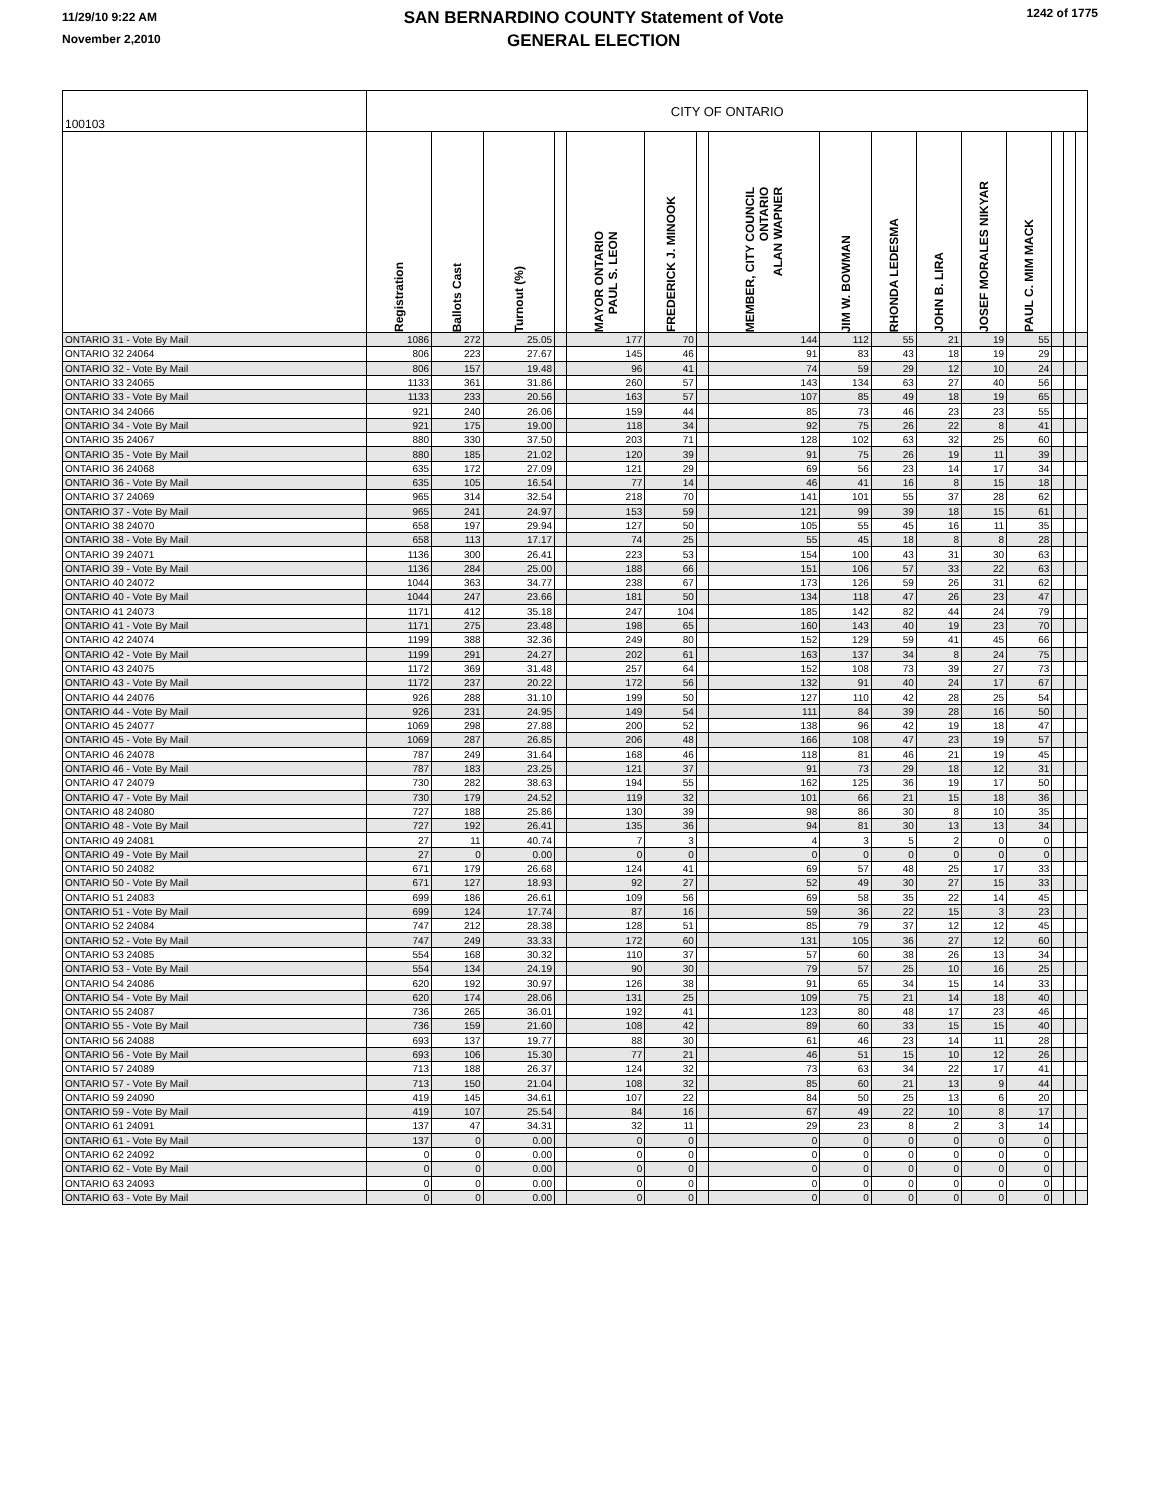11/29/10 9:22 AM
November 2,2010
SAN BERNARDINO COUNTY Statement of Vote
GENERAL ELECTION
1242 of 1775
| 100103 | CITY OF ONTARIO | | | | | | | | | | | | | | | |
| --- | --- | --- | --- | --- | --- | --- | --- | --- | --- | --- | --- | --- | --- | --- | --- | --- |
| | Registration | Ballots Cast | Turnout (%) | | MAYOR ONTARIO PAUL S. LEON | FREDERICK J. MINOOK | | MEMBER, CITY COUNCIL ONTARIO ALAN WAPNER | JIM W. BOWMAN | RHONDA LEDESMA | JOHN B. LIRA | JOSEF MORALES NIKYAR | PAUL C. MIM MACK | | | |
| ONTARIO 31 - Vote By Mail | 1086 | 272 | 25.05 | | 177 | 70 | | 144 | 112 | 55 | 21 | 19 | 55 | | | |
| ONTARIO 32 24064 | 806 | 223 | 27.67 | | 145 | 46 | | 91 | 83 | 43 | 18 | 19 | 29 | | | |
| ONTARIO 32 - Vote By Mail | 806 | 157 | 19.48 | | 96 | 41 | | 74 | 59 | 29 | 12 | 10 | 24 | | | |
| ONTARIO 33 24065 | 1133 | 361 | 31.86 | | 260 | 57 | | 143 | 134 | 63 | 27 | 40 | 56 | | | |
| ONTARIO 33 - Vote By Mail | 1133 | 233 | 20.56 | | 163 | 57 | | 107 | 85 | 49 | 18 | 19 | 65 | | | |
| ONTARIO 34 24066 | 921 | 240 | 26.06 | | 159 | 44 | | 85 | 73 | 46 | 23 | 23 | 55 | | | |
| ONTARIO 34 - Vote By Mail | 921 | 175 | 19.00 | | 118 | 34 | | 92 | 75 | 26 | 22 | 8 | 41 | | | |
| ONTARIO 35 24067 | 880 | 330 | 37.50 | | 203 | 71 | | 128 | 102 | 63 | 32 | 25 | 60 | | | |
| ONTARIO 35 - Vote By Mail | 880 | 185 | 21.02 | | 120 | 39 | | 91 | 75 | 26 | 19 | 11 | 39 | | | |
| ONTARIO 36 24068 | 635 | 172 | 27.09 | | 121 | 29 | | 69 | 56 | 23 | 14 | 17 | 34 | | | |
| ONTARIO 36 - Vote By Mail | 635 | 105 | 16.54 | | 77 | 14 | | 46 | 41 | 16 | 8 | 15 | 18 | | | |
| ONTARIO 37 24069 | 965 | 314 | 32.54 | | 218 | 70 | | 141 | 101 | 55 | 37 | 28 | 62 | | | |
| ONTARIO 37 - Vote By Mail | 965 | 241 | 24.97 | | 153 | 59 | | 121 | 99 | 39 | 18 | 15 | 61 | | | |
| ONTARIO 38 24070 | 658 | 197 | 29.94 | | 127 | 50 | | 105 | 55 | 45 | 16 | 11 | 35 | | | |
| ONTARIO 38 - Vote By Mail | 658 | 113 | 17.17 | | 74 | 25 | | 55 | 45 | 18 | 8 | 8 | 28 | | | |
| ONTARIO 39 24071 | 1136 | 300 | 26.41 | | 223 | 53 | | 154 | 100 | 43 | 31 | 30 | 63 | | | |
| ONTARIO 39 - Vote By Mail | 1136 | 284 | 25.00 | | 188 | 66 | | 151 | 106 | 57 | 33 | 22 | 63 | | | |
| ONTARIO 40 24072 | 1044 | 363 | 34.77 | | 238 | 67 | | 173 | 126 | 59 | 26 | 31 | 62 | | | |
| ONTARIO 40 - Vote By Mail | 1044 | 247 | 23.66 | | 181 | 50 | | 134 | 118 | 47 | 26 | 23 | 47 | | | |
| ONTARIO 41 24073 | 1171 | 412 | 35.18 | | 247 | 104 | | 185 | 142 | 82 | 44 | 24 | 79 | | | |
| ONTARIO 41 - Vote By Mail | 1171 | 275 | 23.48 | | 198 | 65 | | 160 | 143 | 40 | 19 | 23 | 70 | | | |
| ONTARIO 42 24074 | 1199 | 388 | 32.36 | | 249 | 80 | | 152 | 129 | 59 | 41 | 45 | 66 | | | |
| ONTARIO 42 - Vote By Mail | 1199 | 291 | 24.27 | | 202 | 61 | | 163 | 137 | 34 | 8 | 24 | 75 | | | |
| ONTARIO 43 24075 | 1172 | 369 | 31.48 | | 257 | 64 | | 152 | 108 | 73 | 39 | 27 | 73 | | | |
| ONTARIO 43 - Vote By Mail | 1172 | 237 | 20.22 | | 172 | 56 | | 132 | 91 | 40 | 24 | 17 | 67 | | | |
| ONTARIO 44 24076 | 926 | 288 | 31.10 | | 199 | 50 | | 127 | 110 | 42 | 28 | 25 | 54 | | | |
| ONTARIO 44 - Vote By Mail | 926 | 231 | 24.95 | | 149 | 54 | | 111 | 84 | 39 | 28 | 16 | 50 | | | |
| ONTARIO 45 24077 | 1069 | 298 | 27.88 | | 200 | 52 | | 138 | 96 | 42 | 19 | 18 | 47 | | | |
| ONTARIO 45 - Vote By Mail | 1069 | 287 | 26.85 | | 206 | 48 | | 166 | 108 | 47 | 23 | 19 | 57 | | | |
| ONTARIO 46 24078 | 787 | 249 | 31.64 | | 168 | 46 | | 118 | 81 | 46 | 21 | 19 | 45 | | | |
| ONTARIO 46 - Vote By Mail | 787 | 183 | 23.25 | | 121 | 37 | | 91 | 73 | 29 | 18 | 12 | 31 | | | |
| ONTARIO 47 24079 | 730 | 282 | 38.63 | | 194 | 55 | | 162 | 125 | 36 | 19 | 17 | 50 | | | |
| ONTARIO 47 - Vote By Mail | 730 | 179 | 24.52 | | 119 | 32 | | 101 | 66 | 21 | 15 | 18 | 36 | | | |
| ONTARIO 48 24080 | 727 | 188 | 25.86 | | 130 | 39 | | 98 | 86 | 30 | 8 | 10 | 35 | | | |
| ONTARIO 48 - Vote By Mail | 727 | 192 | 26.41 | | 135 | 36 | | 94 | 81 | 30 | 13 | 13 | 34 | | | |
| ONTARIO 49 24081 | 27 | 11 | 40.74 | | 7 | 3 | | 4 | 3 | 5 | 2 | 0 | 0 | | | |
| ONTARIO 49 - Vote By Mail | 27 | 0 | 0.00 | | 0 | 0 | | 0 | 0 | 0 | 0 | 0 | 0 | | | |
| ONTARIO 50 24082 | 671 | 179 | 26.68 | | 124 | 41 | | 69 | 57 | 48 | 25 | 17 | 33 | | | |
| ONTARIO 50 - Vote By Mail | 671 | 127 | 18.93 | | 92 | 27 | | 52 | 49 | 30 | 27 | 15 | 33 | | | |
| ONTARIO 51 24083 | 699 | 186 | 26.61 | | 109 | 56 | | 69 | 58 | 35 | 22 | 14 | 45 | | | |
| ONTARIO 51 - Vote By Mail | 699 | 124 | 17.74 | | 87 | 16 | | 59 | 36 | 22 | 15 | 3 | 23 | | | |
| ONTARIO 52 24084 | 747 | 212 | 28.38 | | 128 | 51 | | 85 | 79 | 37 | 12 | 12 | 45 | | | |
| ONTARIO 52 - Vote By Mail | 747 | 249 | 33.33 | | 172 | 60 | | 131 | 105 | 36 | 27 | 12 | 60 | | | |
| ONTARIO 53 24085 | 554 | 168 | 30.32 | | 110 | 37 | | 57 | 60 | 38 | 26 | 13 | 34 | | | |
| ONTARIO 53 - Vote By Mail | 554 | 134 | 24.19 | | 90 | 30 | | 79 | 57 | 25 | 10 | 16 | 25 | | | |
| ONTARIO 54 24086 | 620 | 192 | 30.97 | | 126 | 38 | | 91 | 65 | 34 | 15 | 14 | 33 | | | |
| ONTARIO 54 - Vote By Mail | 620 | 174 | 28.06 | | 131 | 25 | | 109 | 75 | 21 | 14 | 18 | 40 | | | |
| ONTARIO 55 24087 | 736 | 265 | 36.01 | | 192 | 41 | | 123 | 80 | 48 | 17 | 23 | 46 | | | |
| ONTARIO 55 - Vote By Mail | 736 | 159 | 21.60 | | 108 | 42 | | 89 | 60 | 33 | 15 | 15 | 40 | | | |
| ONTARIO 56 24088 | 693 | 137 | 19.77 | | 88 | 30 | | 61 | 46 | 23 | 14 | 11 | 28 | | | |
| ONTARIO 56 - Vote By Mail | 693 | 106 | 15.30 | | 77 | 21 | | 46 | 51 | 15 | 10 | 12 | 26 | | | |
| ONTARIO 57 24089 | 713 | 188 | 26.37 | | 124 | 32 | | 73 | 63 | 34 | 22 | 17 | 41 | | | |
| ONTARIO 57 - Vote By Mail | 713 | 150 | 21.04 | | 108 | 32 | | 85 | 60 | 21 | 13 | 9 | 44 | | | |
| ONTARIO 59 24090 | 419 | 145 | 34.61 | | 107 | 22 | | 84 | 50 | 25 | 13 | 6 | 20 | | | |
| ONTARIO 59 - Vote By Mail | 419 | 107 | 25.54 | | 84 | 16 | | 67 | 49 | 22 | 10 | 8 | 17 | | | |
| ONTARIO 61 24091 | 137 | 47 | 34.31 | | 32 | 11 | | 29 | 23 | 8 | 2 | 3 | 14 | | | |
| ONTARIO 61 - Vote By Mail | 137 | 0 | 0.00 | | 0 | 0 | | 0 | 0 | 0 | 0 | 0 | 0 | | | |
| ONTARIO 62 24092 | 0 | 0 | 0.00 | | 0 | 0 | | 0 | 0 | 0 | 0 | 0 | 0 | | | |
| ONTARIO 62 - Vote By Mail | 0 | 0 | 0.00 | | 0 | 0 | | 0 | 0 | 0 | 0 | 0 | 0 | | | |
| ONTARIO 63 24093 | 0 | 0 | 0.00 | | 0 | 0 | | 0 | 0 | 0 | 0 | 0 | 0 | | | |
| ONTARIO 63 - Vote By Mail | 0 | 0 | 0.00 | | 0 | 0 | | 0 | 0 | 0 | 0 | 0 | 0 | | | |